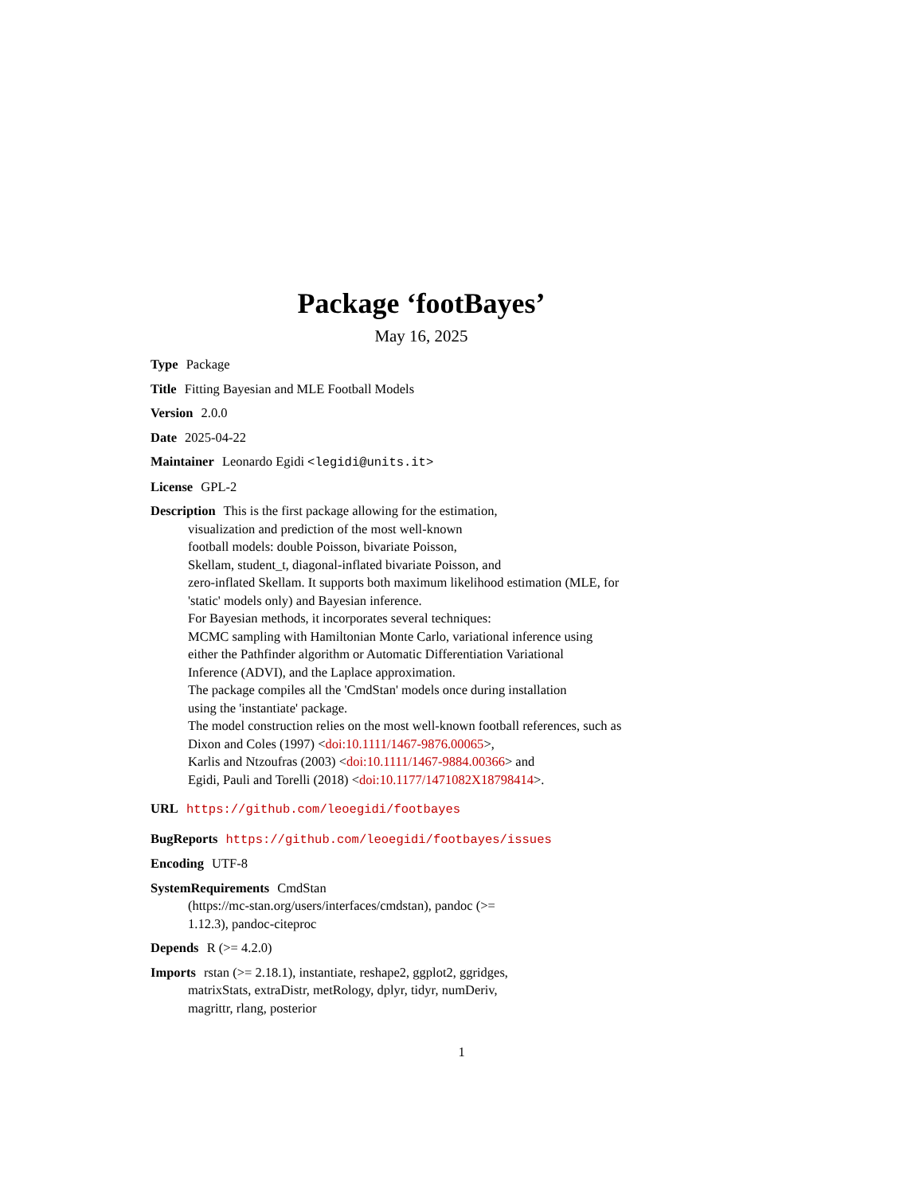Package ‘footBayes’
May 16, 2025
Type Package
Title Fitting Bayesian and MLE Football Models
Version 2.0.0
Date 2025-04-22
Maintainer Leonardo Egidi <legidi@units.it>
License GPL-2
Description This is the first package allowing for the estimation,
visualization and prediction of the most well-known
football models: double Poisson, bivariate Poisson,
Skellam, student_t, diagonal-inflated bivariate Poisson, and
zero-inflated Skellam. It supports both maximum likelihood estimation (MLE, for
'static' models only) and Bayesian inference.
For Bayesian methods, it incorporates several techniques:
MCMC sampling with Hamiltonian Monte Carlo, variational inference using
either the Pathfinder algorithm or Automatic Differentiation Variational
Inference (ADVI), and the Laplace approximation.
The package compiles all the 'CmdStan' models once during installation
using the 'instantiate' package.
The model construction relies on the most well-known football references, such as
Dixon and Coles (1997) <doi:10.1111/1467-9876.00065>,
Karlis and Ntzoufras (2003) <doi:10.1111/1467-9884.00366> and
Egidi, Pauli and Torelli (2018) <doi:10.1177/1471082X18798414>.
URL https://github.com/leoegidi/footbayes
BugReports https://github.com/leoegidi/footbayes/issues
Encoding UTF-8
SystemRequirements CmdStan
(https://mc-stan.org/users/interfaces/cmdstan), pandoc (>=
1.12.3), pandoc-citeproc
Depends R (>= 4.2.0)
Imports rstan (>= 2.18.1), instantiate, reshape2, ggplot2, ggridges,
matrixStats, extraDistr, metRology, dplyr, tidyr, numDeriv,
magrittr, rlang, posterior
1